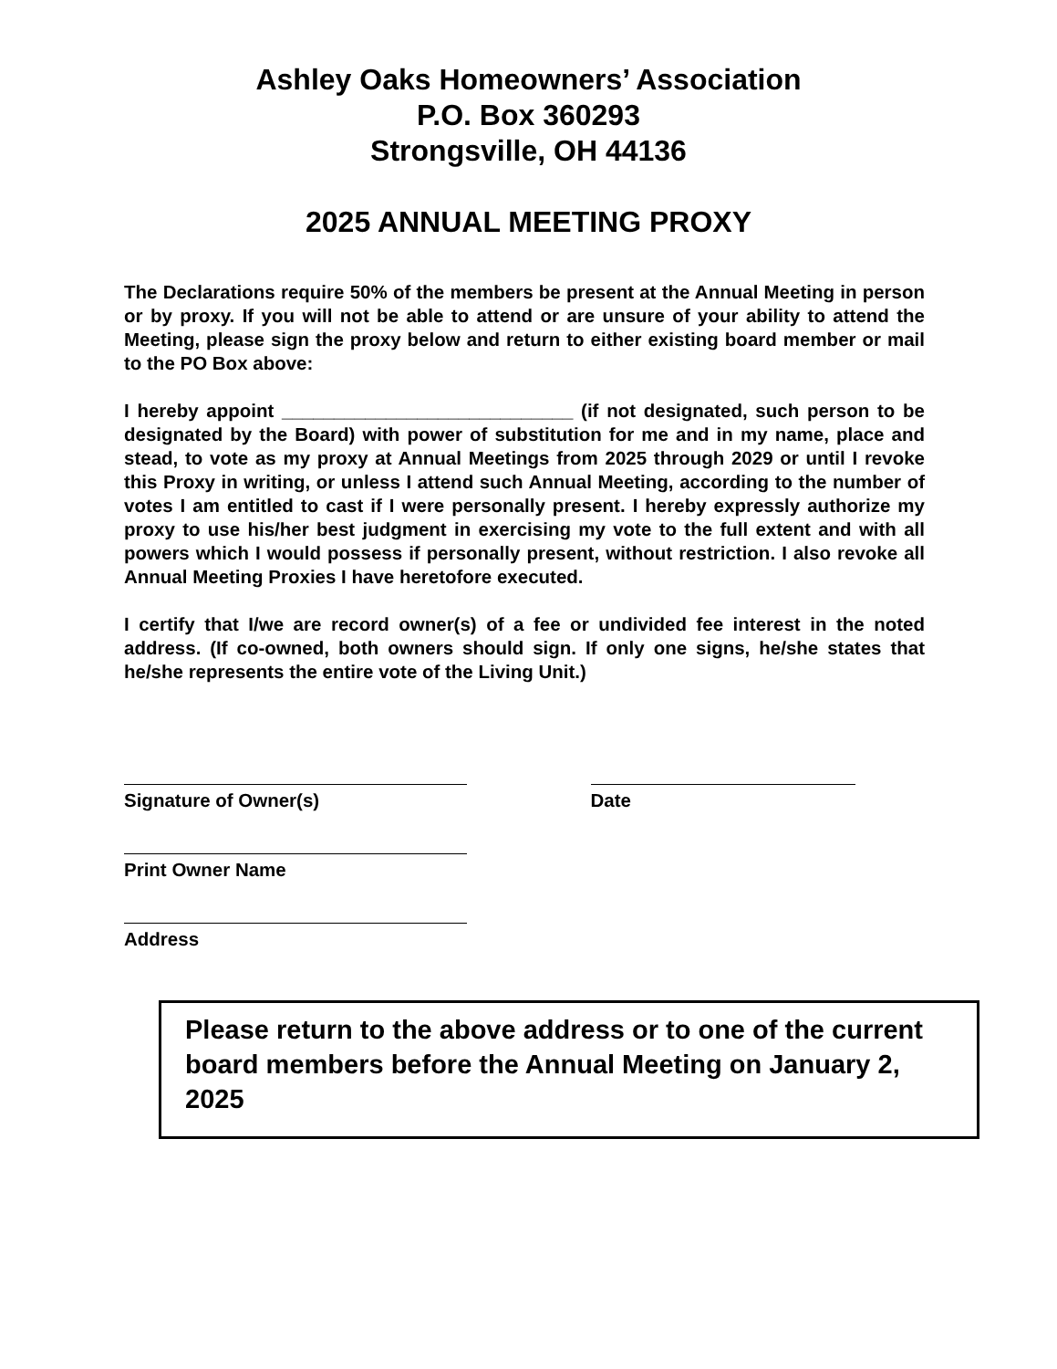Ashley Oaks Homeowners’ Association
P.O. Box 360293
Strongsville, OH 44136
2025 ANNUAL MEETING PROXY
The Declarations require 50% of the members be present at the Annual Meeting in person or by proxy. If you will not be able to attend or are unsure of your ability to attend the Meeting, please sign the proxy below and return to either existing board member or mail to the PO Box above:
I hereby appoint ____________________________ (if not designated, such person to be designated by the Board) with power of substitution for me and in my name, place and stead, to vote as my proxy at Annual Meetings from 2025 through 2029 or until I revoke this Proxy in writing, or unless I attend such Annual Meeting, according to the number of votes I am entitled to cast if I were personally present. I hereby expressly authorize my proxy to use his/her best judgment in exercising my vote to the full extent and with all powers which I would possess if personally present, without restriction. I also revoke all Annual Meeting Proxies I have heretofore executed.
I certify that I/we are record owner(s) of a fee or undivided fee interest in the noted address. (If co-owned, both owners should sign. If only one signs, he/she states that he/she represents the entire vote of the Living Unit.)
Signature of Owner(s)
Date
Print Owner Name
Address
Please return to the above address or to one of the current board members before the Annual Meeting on January 2, 2025